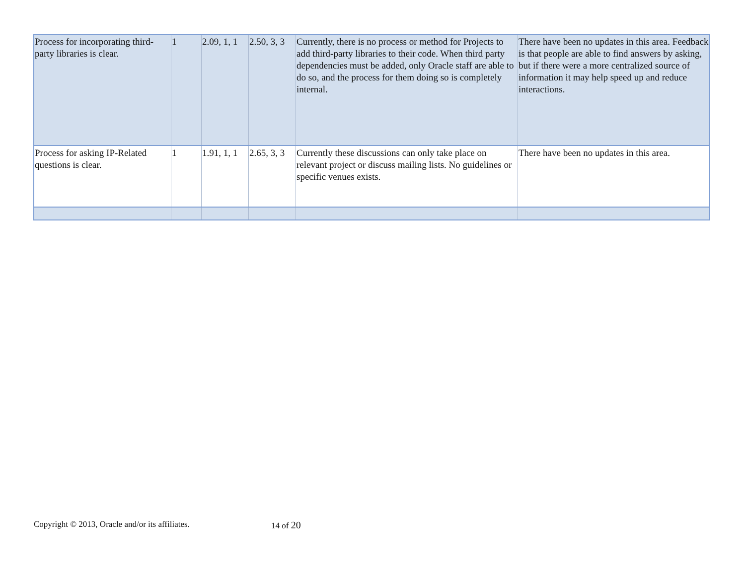| Process for incorporating third-party libraries is clear. | 1 | 2.09, 1, 1 | 2.50, 3, 3 | Currently, there is no process or method for Projects to add third-party libraries to their code. When third party dependencies must be added, only Oracle staff are able to do so, and the process for them doing so is completely internal. | There have been no updates in this area. Feedback is that people are able to find answers by asking, but if there were a more centralized source of information it may help speed up and reduce interactions. |
| Process for asking IP-Related questions is clear. | 1 | 1.91, 1, 1 | 2.65, 3, 3 | Currently these discussions can only take place on relevant project or discuss mailing lists. No guidelines or specific venues exists. | There have been no updates in this area. |
Copyright © 2013, Oracle and/or its affiliates.
14 of 20